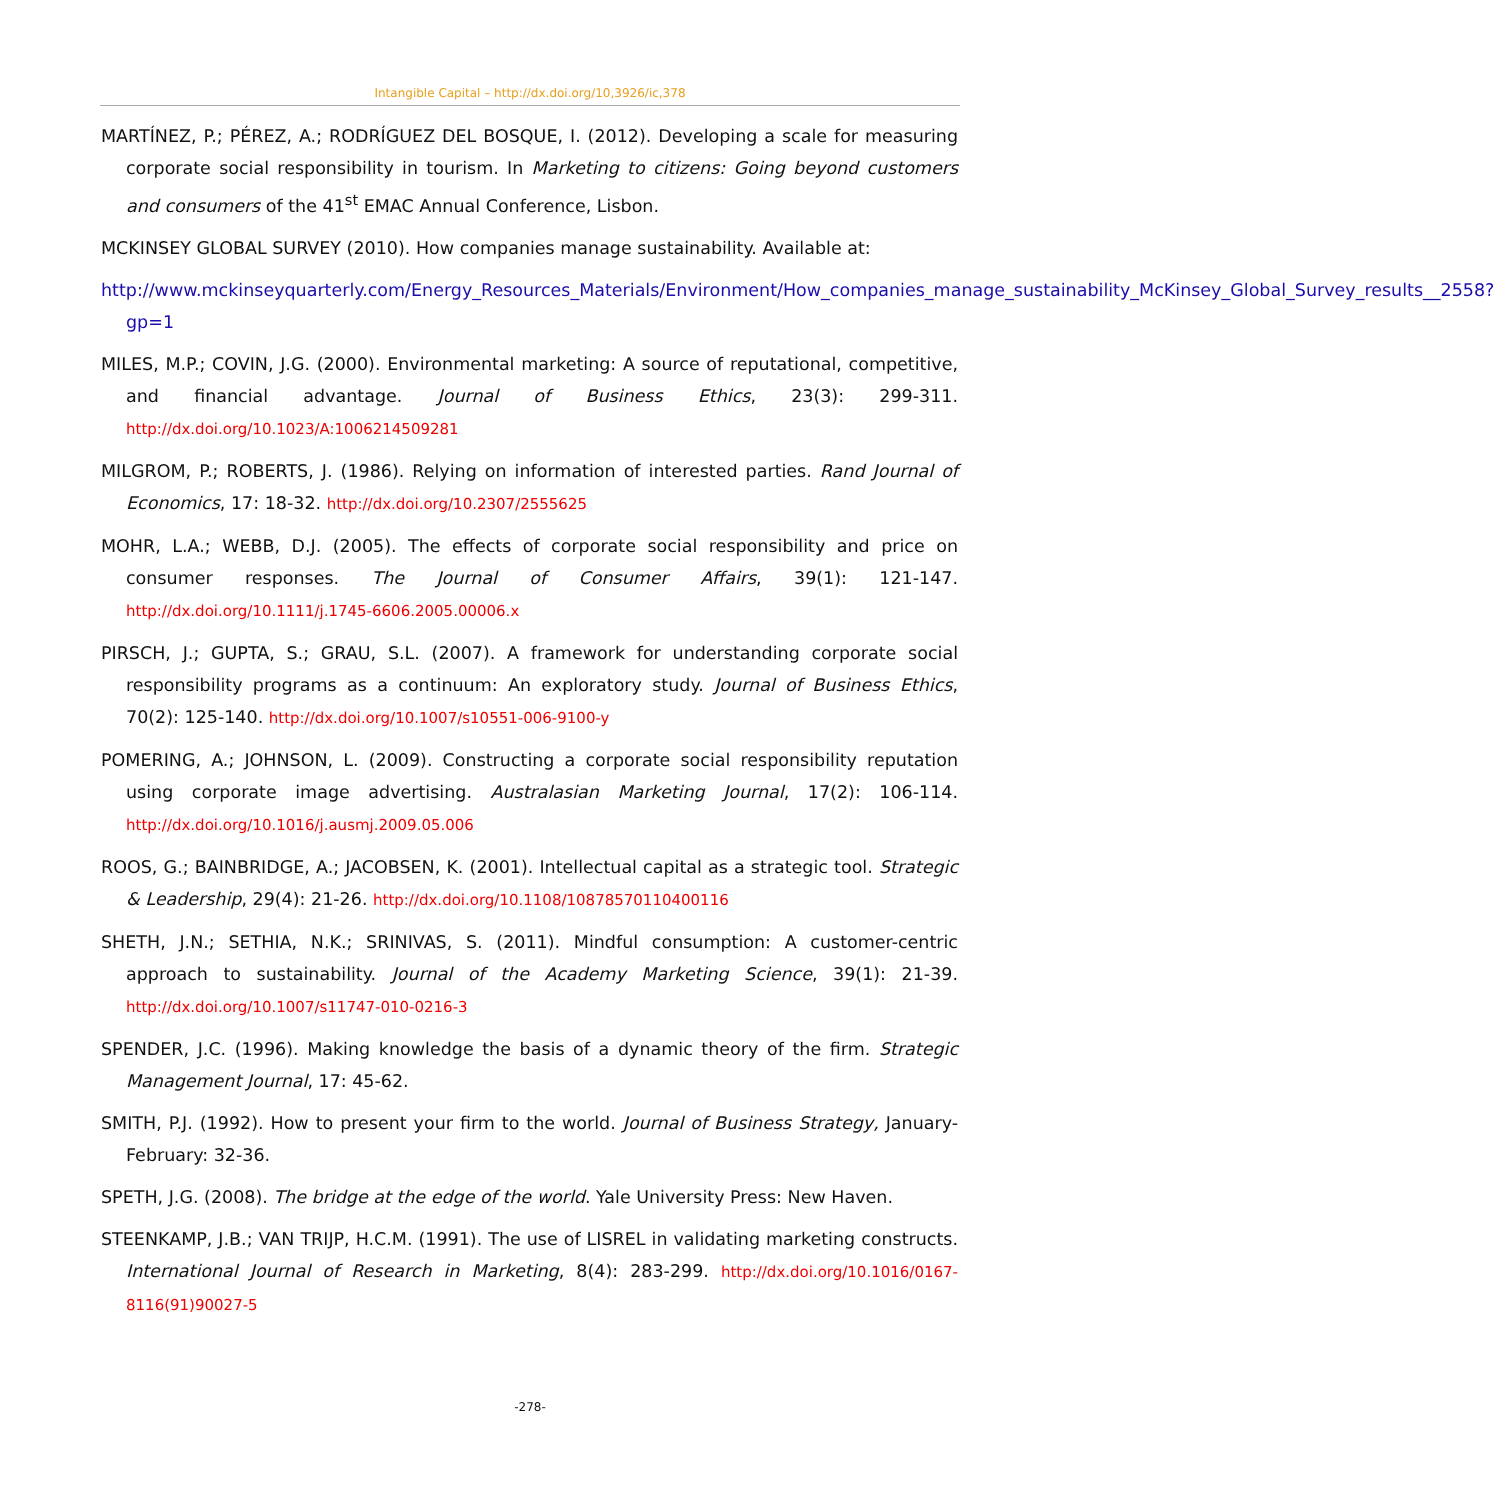Intangible Capital – http://dx.doi.org/10,3926/ic,378
MARTÍNEZ, P.; PÉREZ, A.; RODRÍGUEZ DEL BOSQUE, I. (2012). Developing a scale for measuring corporate social responsibility in tourism. In Marketing to citizens: Going beyond customers and consumers of the 41<sup>st</sup> EMAC Annual Conference, Lisbon.
MCKINSEY GLOBAL SURVEY (2010). How companies manage sustainability. Available at:
http://www.mckinseyquarterly.com/Energy_Resources_Materials/Environment/How_companies_manage_sustainability_McKinsey_Global_Survey_results__2558?gp=1
MILES, M.P.; COVIN, J.G. (2000). Environmental marketing: A source of reputational, competitive, and financial advantage. Journal of Business Ethics, 23(3): 299-311. http://dx.doi.org/10.1023/A:1006214509281
MILGROM, P.; ROBERTS, J. (1986). Relying on information of interested parties. Rand Journal of Economics, 17: 18-32. http://dx.doi.org/10.2307/2555625
MOHR, L.A.; WEBB, D.J. (2005). The effects of corporate social responsibility and price on consumer responses. The Journal of Consumer Affairs, 39(1): 121-147. http://dx.doi.org/10.1111/j.1745-6606.2005.00006.x
PIRSCH, J.; GUPTA, S.; GRAU, S.L. (2007). A framework for understanding corporate social responsibility programs as a continuum: An exploratory study. Journal of Business Ethics, 70(2): 125-140. http://dx.doi.org/10.1007/s10551-006-9100-y
POMERING, A.; JOHNSON, L. (2009). Constructing a corporate social responsibility reputation using corporate image advertising. Australasian Marketing Journal, 17(2): 106-114. http://dx.doi.org/10.1016/j.ausmj.2009.05.006
ROOS, G.; BAINBRIDGE, A.; JACOBSEN, K. (2001). Intellectual capital as a strategic tool. Strategic & Leadership, 29(4): 21-26. http://dx.doi.org/10.1108/10878570110400116
SHETH, J.N.; SETHIA, N.K.; SRINIVAS, S. (2011). Mindful consumption: A customer-centric approach to sustainability. Journal of the Academy Marketing Science, 39(1): 21-39. http://dx.doi.org/10.1007/s11747-010-0216-3
SPENDER, J.C. (1996). Making knowledge the basis of a dynamic theory of the firm. Strategic Management Journal, 17: 45-62.
SMITH, P.J. (1992). How to present your firm to the world. Journal of Business Strategy, January-February: 32-36.
SPETH, J.G. (2008). The bridge at the edge of the world. Yale University Press: New Haven.
STEENKAMP, J.B.; VAN TRIJP, H.C.M. (1991). The use of LISREL in validating marketing constructs. International Journal of Research in Marketing, 8(4): 283-299. http://dx.doi.org/10.1016/0167-8116(91)90027-5
-278-